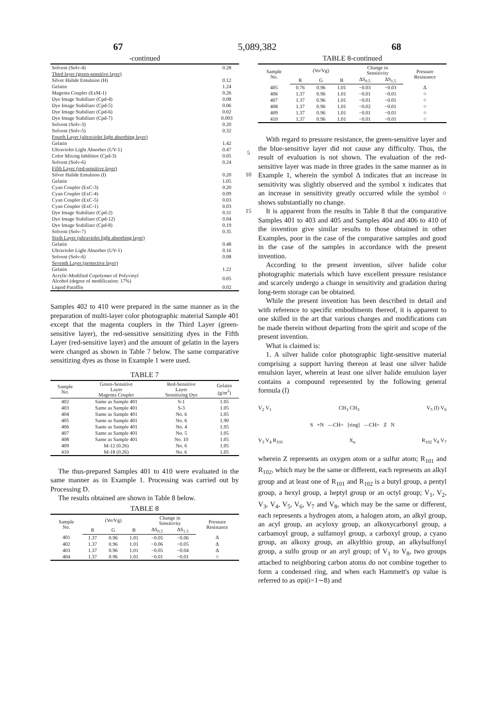67 5,089,382 68
-continued
| Solvent (Solv-4) | 0.28 |
| Third layer (green-sensitive layer) | |
| Silver Halide Emulsion (H) | 0.12 |
| Gelatin | 1.24 |
| Magenta Coupler (ExM-1) | 0.26 |
| Dye Image Stabilizer (Cpd-4) | 0.08 |
| Dye Image Stabilizer (Cpd-5) | 0.06 |
| Dye Image Stabilizer (Cpd-6) | 0.02 |
| Dye Image Stabilizer (Cpd-7) | 0.003 |
| Solvent (Solv-3) | 0.20 |
| Solvent (Solv-5) | 0.32 |
| Fourth Layer (ultraviolet light absorbing layer) | |
| Gelatin | 1.42 |
| Ultraviolet Light Absorber (UV-1) | 0.47 |
| Color Mixing Inhibitor (Cpd-3) | 0.05 |
| Solvent (Solv-6) | 0.24 |
| Fifth Layer (red-sensitive layer) | |
| Silver Halide Emulsion (I) | 0.20 |
| Gelatin | 1.05 |
| Cyan Coupler (ExC-3) | 0.20 |
| Cyan Coupler (ExC-4) | 0.09 |
| Cyan Coupler (ExC-5) | 0.03 |
| Cyan Coupler (ExC-1) | 0.03 |
| Dye Image Stabilizer (Cpd-2) | 0.31 |
| Dye Image Stabilizer (Cpd-12) | 0.04 |
| Dye Image Stabilizer (Cpd-8) | 0.19 |
| Solvent (Solv-7) | 0.35 |
| Sixth Layer (ultraviolet light absorbing layer) | |
| Gelatin | 0.48 |
| Ultraviolet Light Absorber (UV-1) | 0.16 |
| Solvent (Solv-6) | 0.08 |
| Seventh Layer (protective layer) | |
| Gelatin | 1.22 |
| Acrylic-Modified Copolymer of Polyvinyl Alcohol (degree of modification: 17%) | 0.05 |
| Liquid Paraffin | 0.02 |
Samples 402 to 410 were prepared in the same manner as in the preparation of multi-layer color photographic material Sample 401 except that the magenta couplers in the Third Layer (green-sensitive layer), the red-sensitive sensitizing dyes in the Fifth Layer (red-sensitive layer) and the amount of gelatin in the layers were changed as shown in Table 7 below. The same comparative sensitizing dyes as those in Example 1 were used.
TABLE 7
| Sample No. | Green-Sensitive Layer Magenta Coupler | Red-Sensitive Layer Sensitizing Dye | Gelatin (g/m<sup>2</sup>) |
| --- | --- | --- | --- |
| 402 | Same as Sample 401 | S-1 | 1.05 |
| 403 | Same as Sample 401 | S-3 | 1.05 |
| 404 | Same as Sample 401 | No. 6 | 1.05 |
| 405 | Same as Sample 401 | No. 6 | 1.90 |
| 406 | Same as Sample 401 | No. 4 | 1.05 |
| 407 | Same as Sample 401 | No. 5 | 1.05 |
| 408 | Same as Sample 401 | No. 10 | 1.05 |
| 409 | M-12 (0.26) | No. 6 | 1.05 |
| 410 | M-18 (0.26) | No. 6 | 1.05 |
The thus-prepared Samples 401 to 410 were evaluated in the same manner as in Example 1. Processing was carried out by Processing D.
The results obtained are shown in Table 8 below.
TABLE 8
| Sample No. | (Vo/Vg) | | | Change in Sensitivity | | Pressure Resistance |
| --- | --- | --- | --- | --- | --- | --- |
| | R | G | B | ΔS<sub>0.5</sub> | ΔS<sub>1.5</sub> | |
| 401 | 1.37 | 0.96 | 1.01 | −0.05 | −0.06 | Δ |
| 402 | 1.37 | 0.96 | 1.01 | −0.06 | −0.05 | Δ |
| 403 | 1.37 | 0.96 | 1.01 | −0.05 | −0.04 | Δ |
| 404 | 1.37 | 0.96 | 1.01 | −0.01 | −0.01 | ○ |
5
10
15
TABLE 8-continued
| Sample No. | (Vo/Vg) | | | Change in Sensitivity | | Pressure Resistance |
| --- | --- | --- | --- | --- | --- | --- |
| | R | G | B | ΔS<sub>0.5</sub> | ΔS<sub>1.5</sub> | |
| 405 | 0.76 | 0.96 | 1.01 | −0.03 | −0.03 | Δ |
| 406 | 1.37 | 0.96 | 1.01 | −0.01 | −0.01 | ○ |
| 407 | 1.37 | 0.96 | 1.01 | −0.01 | −0.01 | ○ |
| 408 | 1.37 | 0.96 | 1.01 | −0.02 | −0.01 | ○ |
| 409 | 1.37 | 0.96 | 1.01 | −0.01 | −0.01 | ○ |
| 410 | 1.37 | 0.96 | 1.01 | −0.01 | −0.01 | ○ |
With regard to pressure resistance, the green-sensitive layer and the blue-sensitive layer did not cause any difficulty. Thus, the result of evaluation is not shown. The evaluation of the red-sensitive layer was made in three grades in the same manner as in Example 1, wherein the symbol Δ indicates that an increase in sensitivity was slightly observed and the symbol x indicates that an increase in sensitivity greatly occurred while the symbol ○ shows substantially no change.
It is apparent from the results in Table 8 that the comparative Samples 401 to 403 and 405 and Samples 404 and 406 to 410 of the invention give similar results to those obtained in other Examples, poor in the case of the comparative samples and good in the case of the samples in accordance with the present invention.
According to the present invention, silver halide color photographic materials which have excellent pressure resistance and scarcely undergo a change in sensitivity and gradation during long-term storage can be obtained.
While the present invention has been described in detail and with reference to specific embodiments thereof, it is apparent to one skilled in the art that various changes and modifications can be made therein without departing from the spirit and scope of the present invention.
What is claimed is:
1. A silver halide color photographic light-sensitive material comprising a support having thereon at least one silver halide emulsion layer, wherein at least one silver halide emulsion layer contains a compound represented by the following general formula (I)
V<sub>2</sub> V<sub>1</sub> CH<sub>3</sub> CH<sub>3</sub> V<sub>5</sub> (I) V<sub>6</sub>
S +N —CH= [ring] —CH= Z N
V<sub>3</sub> V<sub>4</sub> R<sub>101</sub> X<sub>n</sub> R<sub>102</sub> V<sub>8</sub> V<sub>7</sub>
wherein Z represents an oxygen atom or a sulfur atom; R<sub>101</sub> and R<sub>102</sub>, which may be the same or different, each represents an alkyl group and at least one of R<sub>101</sub> and R<sub>102</sub> is a butyl group, a pentyl group, a hexyl group, a heptyl group or an octyl group; V<sub>1</sub>, V<sub>2</sub>, V<sub>3</sub>, V<sub>4</sub>, V<sub>5</sub>, V<sub>6</sub>, V<sub>7</sub> and V<sub>8</sub>, which may be the same or different, each represents a hydrogen atom, a halogen atom, an alkyl group, an acyl group, an acyloxy group, an alkoxycarbonyl group, a carbamoyl group, a sulfamoyl group, a carboxyl group, a cyano group, an alkoxy group, an alkylthio group, an alkylsulfonyl group, a sulfo group or an aryl group; of V<sub>1</sub> to V<sub>8</sub>, two groups attached to neighboring carbon atoms do not combine together to form a condensed ring, and when each Hammett's σp value is referred to as σpi(i=1∼8) and